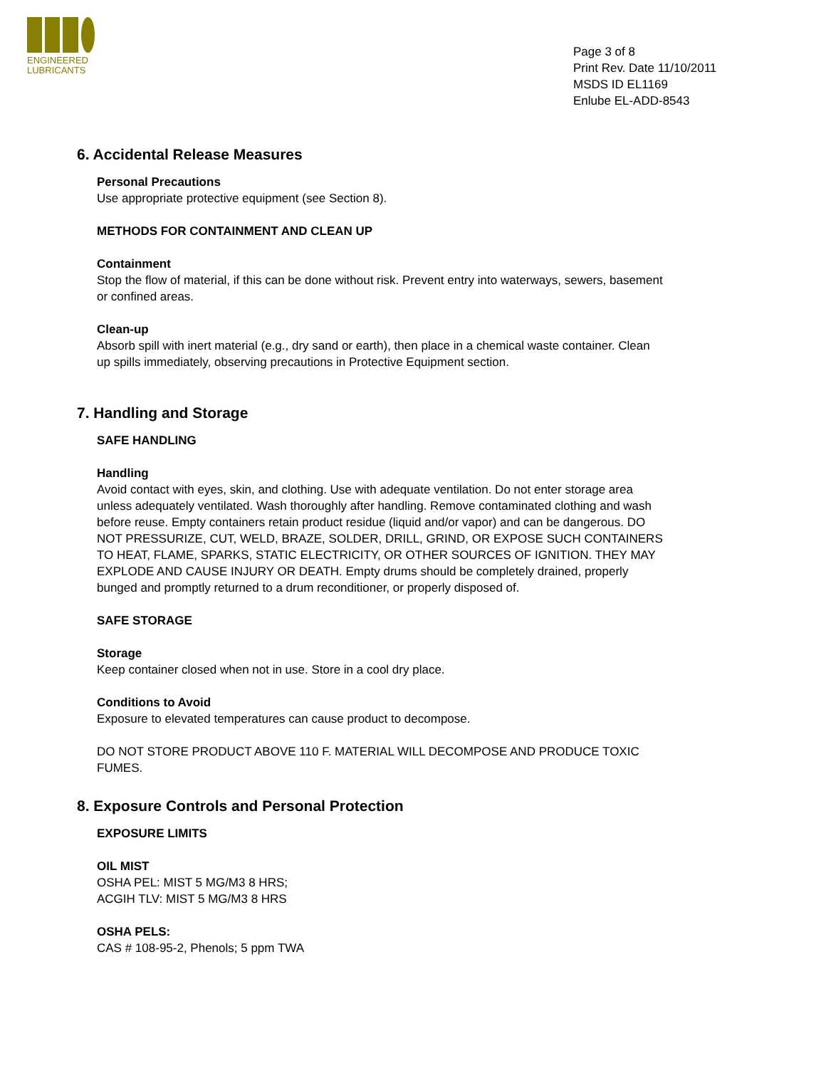ENGINEERED
LUBRICANTS
Page 3 of 8
Print Rev. Date 11/10/2011
MSDS ID EL1169
Enlube EL-ADD-8543
6. Accidental Release Measures
Personal Precautions
Use appropriate protective equipment (see Section 8).
METHODS FOR CONTAINMENT AND CLEAN UP
Containment
Stop the flow of material, if this can be done without risk. Prevent entry into waterways, sewers, basement or confined areas.
Clean-up
Absorb spill with inert material (e.g., dry sand or earth), then place in a chemical waste container. Clean up spills immediately, observing precautions in Protective Equipment section.
7. Handling and Storage
SAFE HANDLING
Handling
Avoid contact with eyes, skin, and clothing. Use with adequate ventilation. Do not enter storage area unless adequately ventilated. Wash thoroughly after handling. Remove contaminated clothing and wash before reuse. Empty containers retain product residue (liquid and/or vapor) and can be dangerous. DO NOT PRESSURIZE, CUT, WELD, BRAZE, SOLDER, DRILL, GRIND, OR EXPOSE SUCH CONTAINERS TO HEAT, FLAME, SPARKS, STATIC ELECTRICITY, OR OTHER SOURCES OF IGNITION. THEY MAY EXPLODE AND CAUSE INJURY OR DEATH. Empty drums should be completely drained, properly bunged and promptly returned to a drum reconditioner, or properly disposed of.
SAFE STORAGE
Storage
Keep container closed when not in use. Store in a cool dry place.
Conditions to Avoid
Exposure to elevated temperatures can cause product to decompose.
DO NOT STORE PRODUCT ABOVE 110 F. MATERIAL WILL DECOMPOSE AND PRODUCE TOXIC FUMES.
8. Exposure Controls and Personal Protection
EXPOSURE LIMITS
OIL MIST
OSHA PEL: MIST 5 MG/M3 8 HRS;
ACGIH TLV: MIST 5 MG/M3 8 HRS
OSHA PELS:
CAS # 108-95-2, Phenols; 5 ppm TWA